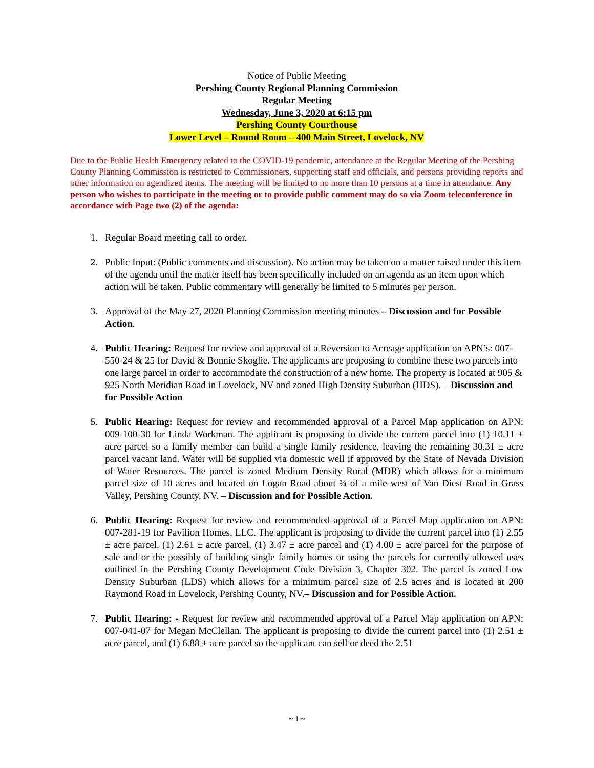Notice of Public Meeting
Pershing County Regional Planning Commission
Regular Meeting
Wednesday, June 3, 2020 at 6:15 pm
Pershing County Courthouse
Lower Level – Round Room – 400 Main Street, Lovelock, NV
Due to the Public Health Emergency related to the COVID-19 pandemic, attendance at the Regular Meeting of the Pershing County Planning Commission is restricted to Commissioners, supporting staff and officials, and persons providing reports and other information on agendized items. The meeting will be limited to no more than 10 persons at a time in attendance. Any person who wishes to participate in the meeting or to provide public comment may do so via Zoom teleconference in accordance with Page two (2) of the agenda:
1. Regular Board meeting call to order.
2. Public Input: (Public comments and discussion). No action may be taken on a matter raised under this item of the agenda until the matter itself has been specifically included on an agenda as an item upon which action will be taken. Public commentary will generally be limited to 5 minutes per person.
3. Approval of the May 27, 2020 Planning Commission meeting minutes – Discussion and for Possible Action.
4. Public Hearing: Request for review and approval of a Reversion to Acreage application on APN’s: 007-550-24 & 25 for David & Bonnie Skoglie. The applicants are proposing to combine these two parcels into one large parcel in order to accommodate the construction of a new home. The property is located at 905 & 925 North Meridian Road in Lovelock, NV and zoned High Density Suburban (HDS). – Discussion and for Possible Action
5. Public Hearing: Request for review and recommended approval of a Parcel Map application on APN: 009-100-30 for Linda Workman. The applicant is proposing to divide the current parcel into (1) 10.11 ± acre parcel so a family member can build a single family residence, leaving the remaining 30.31 ± acre parcel vacant land. Water will be supplied via domestic well if approved by the State of Nevada Division of Water Resources. The parcel is zoned Medium Density Rural (MDR) which allows for a minimum parcel size of 10 acres and located on Logan Road about ¾ of a mile west of Van Diest Road in Grass Valley, Pershing County, NV. – Discussion and for Possible Action.
6. Public Hearing: Request for review and recommended approval of a Parcel Map application on APN: 007-281-19 for Pavilion Homes, LLC. The applicant is proposing to divide the current parcel into (1) 2.55 ± acre parcel, (1) 2.61 ± acre parcel, (1) 3.47 ± acre parcel and (1) 4.00 ± acre parcel for the purpose of sale and or the possibly of building single family homes or using the parcels for currently allowed uses outlined in the Pershing County Development Code Division 3, Chapter 302. The parcel is zoned Low Density Suburban (LDS) which allows for a minimum parcel size of 2.5 acres and is located at 200 Raymond Road in Lovelock, Pershing County, NV.– Discussion and for Possible Action.
7. Public Hearing: - Request for review and recommended approval of a Parcel Map application on APN: 007-041-07 for Megan McClellan. The applicant is proposing to divide the current parcel into (1) 2.51 ± acre parcel, and (1) 6.88 ± acre parcel so the applicant can sell or deed the 2.51
~ 1 ~